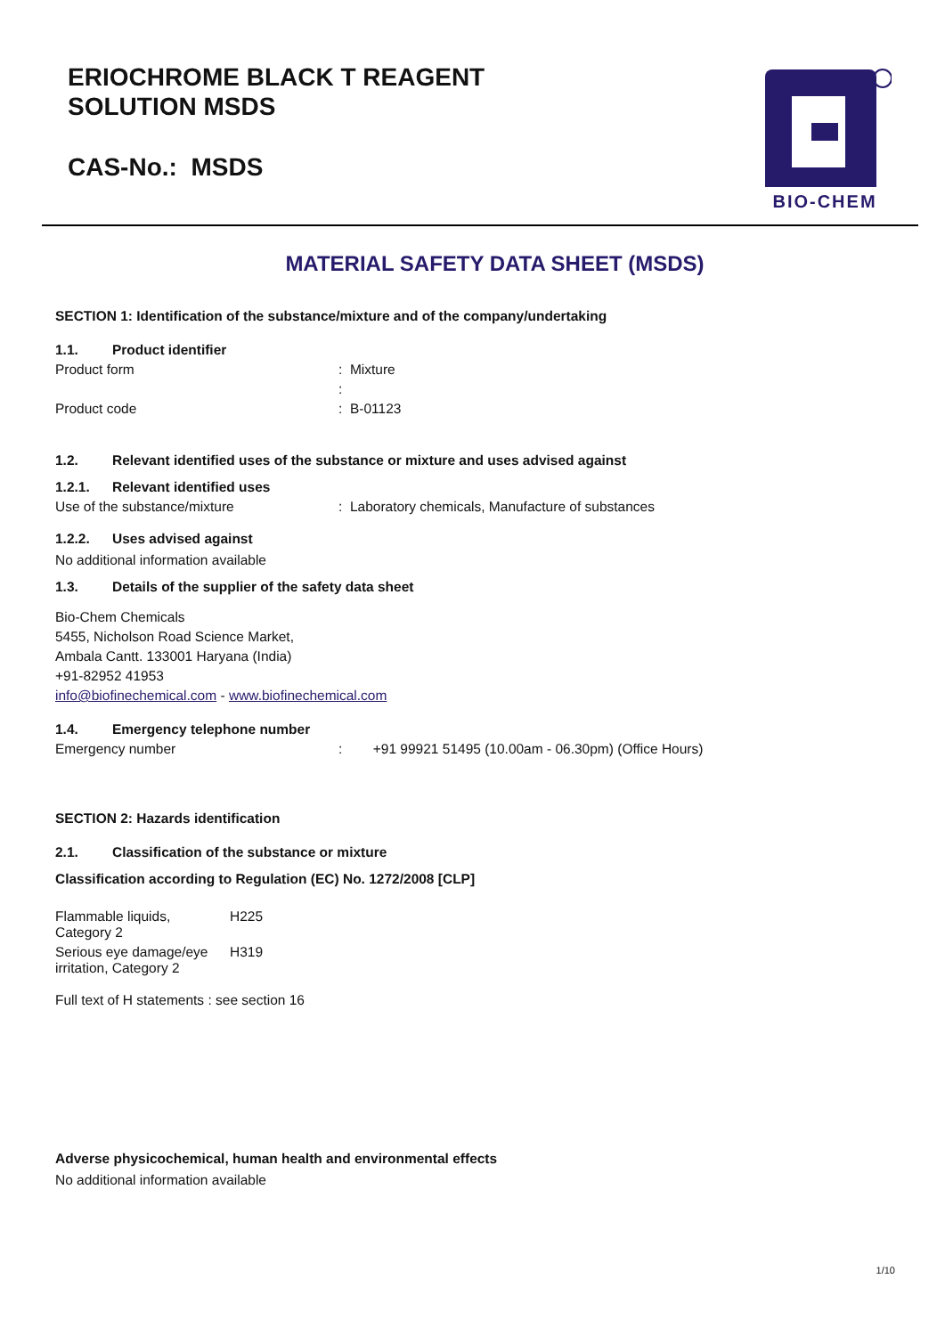ERIOCHROME BLACK T REAGENT
SOLUTION MSDS
CAS-No.: MSDS
BIO-CHEM
MATERIAL SAFETY DATA SHEET (MSDS)
SECTION 1: Identification of the substance/mixture and of the company/undertaking
1.1. Product identifier
Product form: Mixture
:
Product code: B-01123
1.2. Relevant identified uses of the substance or mixture and uses advised against
1.2.1. Relevant identified uses
Use of the substance/mixture: Laboratory chemicals, Manufacture of substances
1.2.2. Uses advised against
No additional information available
1.3. Details of the supplier of the safety data sheet
Bio-Chem Chemicals
5455, Nicholson Road Science Market,
Ambala Cantt. 133001 Haryana (India)
+91-82952 41953
info@biofinechemical.com - www.biofinechemical.com
1.4. Emergency telephone number
Emergency number: +91 99921 51495 (10.00am - 06.30pm) (Office Hours)
SECTION 2: Hazards identification
2.1. Classification of the substance or mixture
Classification according to Regulation (EC) No. 1272/2008 [CLP]
Flammable liquids,
Category 2 H225
Serious eye damage/eye
irritation, Category 2 H319
Full text of H statements : see section 16
Adverse physicochemical, human health and environmental effects
No additional information available
1/10